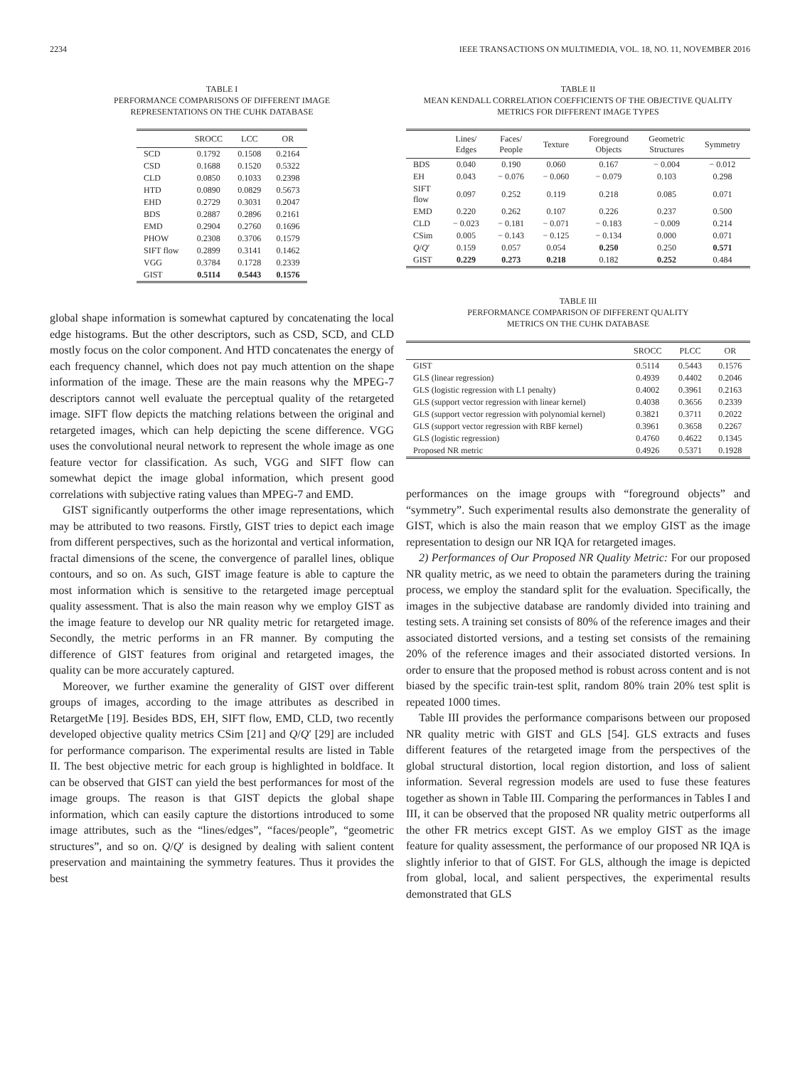2234 IEEE TRANSACTIONS ON MULTIMEDIA, VOL. 18, NO. 11, NOVEMBER 2016
TABLE I
PERFORMANCE COMPARISONS OF DIFFERENT IMAGE
REPRESENTATIONS ON THE CUHK DATABASE
| | SROCC | LCC | OR |
| --- | --- | --- | --- |
| SCD | 0.1792 | 0.1508 | 0.2164 |
| CSD | 0.1688 | 0.1520 | 0.5322 |
| CLD | 0.0850 | 0.1033 | 0.2398 |
| HTD | 0.0890 | 0.0829 | 0.5673 |
| EHD | 0.2729 | 0.3031 | 0.2047 |
| BDS | 0.2887 | 0.2896 | 0.2161 |
| EMD | 0.2904 | 0.2760 | 0.1696 |
| PHOW | 0.2308 | 0.3706 | 0.1579 |
| SIFT flow | 0.2899 | 0.3141 | 0.1462 |
| VGG | 0.3784 | 0.1728 | 0.2339 |
| GIST | 0.5114 | 0.5443 | 0.1576 |
global shape information is somewhat captured by concatenating the local edge histograms. But the other descriptors, such as CSD, SCD, and CLD mostly focus on the color component. And HTD concatenates the energy of each frequency channel, which does not pay much attention on the shape information of the image. These are the main reasons why the MPEG-7 descriptors cannot well evaluate the perceptual quality of the retargeted image. SIFT flow depicts the matching relations between the original and retargeted images, which can help depicting the scene difference. VGG uses the convolutional neural network to represent the whole image as one feature vector for classification. As such, VGG and SIFT flow can somewhat depict the image global information, which present good correlations with subjective rating values than MPEG-7 and EMD.
GIST significantly outperforms the other image representations, which may be attributed to two reasons. Firstly, GIST tries to depict each image from different perspectives, such as the horizontal and vertical information, fractal dimensions of the scene, the convergence of parallel lines, oblique contours, and so on. As such, GIST image feature is able to capture the most information which is sensitive to the retargeted image perceptual quality assessment. That is also the main reason why we employ GIST as the image feature to develop our NR quality metric for retargeted image. Secondly, the metric performs in an FR manner. By computing the difference of GIST features from original and retargeted images, the quality can be more accurately captured.
Moreover, we further examine the generality of GIST over different groups of images, according to the image attributes as described in RetargetMe [19]. Besides BDS, EH, SIFT flow, EMD, CLD, two recently developed objective quality metrics CSim [21] and Q/Q′ [29] are included for performance comparison. The experimental results are listed in Table II. The best objective metric for each group is highlighted in boldface. It can be observed that GIST can yield the best performances for most of the image groups. The reason is that GIST depicts the global shape information, which can easily capture the distortions introduced to some image attributes, such as the “lines/edges”, “faces/people”, “geometric structures”, and so on. Q/Q′ is designed by dealing with salient content preservation and maintaining the symmetry features. Thus it provides the best
TABLE II
MEAN KENDALL CORRELATION COEFFICIENTS OF THE OBJECTIVE QUALITY
METRICS FOR DIFFERENT IMAGE TYPES
| | Lines/ Edges | Faces/ People | Texture | Foreground Objects | Geometric Structures | Symmetry |
| --- | --- | --- | --- | --- | --- | --- |
| BDS | 0.040 | 0.190 | 0.060 | 0.167 | − 0.004 | − 0.012 |
| EH | 0.043 | − 0.076 | − 0.060 | − 0.079 | 0.103 | 0.298 |
| SIFT flow | 0.097 | 0.252 | 0.119 | 0.218 | 0.085 | 0.071 |
| EMD | 0.220 | 0.262 | 0.107 | 0.226 | 0.237 | 0.500 |
| CLD | − 0.023 | − 0.181 | − 0.071 | − 0.183 | − 0.009 | 0.214 |
| CSim | 0.005 | − 0.143 | − 0.125 | − 0.134 | 0.000 | 0.071 |
| Q / Q ′ | 0.159 | 0.057 | 0.054 | 0.250 | 0.250 | 0.571 |
| GIST | 0.229 | 0.273 | 0.218 | 0.182 | 0.252 | 0.484 |
TABLE III
PERFORMANCE COMPARISON OF DIFFERENT QUALITY
METRICS ON THE CUHK DATABASE
| | SROCC | PLCC | OR |
| --- | --- | --- | --- |
| GIST | 0.5114 | 0.5443 | 0.1576 |
| GLS (linear regression) | 0.4939 | 0.4402 | 0.2046 |
| GLS (logistic regression with L1 penalty) | 0.4002 | 0.3961 | 0.2163 |
| GLS (support vector regression with linear kernel) | 0.4038 | 0.3656 | 0.2339 |
| GLS (support vector regression with polynomial kernel) | 0.3821 | 0.3711 | 0.2022 |
| GLS (support vector regression with RBF kernel) | 0.3961 | 0.3658 | 0.2267 |
| GLS (logistic regression) | 0.4760 | 0.4622 | 0.1345 |
| Proposed NR metric | 0.4926 | 0.5371 | 0.1928 |
performances on the image groups with “foreground objects” and “symmetry”. Such experimental results also demonstrate the generality of GIST, which is also the main reason that we employ GIST as the image representation to design our NR IQA for retargeted images.
2) Performances of Our Proposed NR Quality Metric: For our proposed NR quality metric, as we need to obtain the parameters during the training process, we employ the standard split for the evaluation. Specifically, the images in the subjective database are randomly divided into training and testing sets. A training set consists of 80% of the reference images and their associated distorted versions, and a testing set consists of the remaining 20% of the reference images and their associated distorted versions. In order to ensure that the proposed method is robust across content and is not biased by the specific train-test split, random 80% train 20% test split is repeated 1000 times.
Table III provides the performance comparisons between our proposed NR quality metric with GIST and GLS [54]. GLS extracts and fuses different features of the retargeted image from the perspectives of the global structural distortion, local region distortion, and loss of salient information. Several regression models are used to fuse these features together as shown in Table III. Comparing the performances in Tables I and III, it can be observed that the proposed NR quality metric outperforms all the other FR metrics except GIST. As we employ GIST as the image feature for quality assessment, the performance of our proposed NR IQA is slightly inferior to that of GIST. For GLS, although the image is depicted from global, local, and salient perspectives, the experimental results demonstrated that GLS